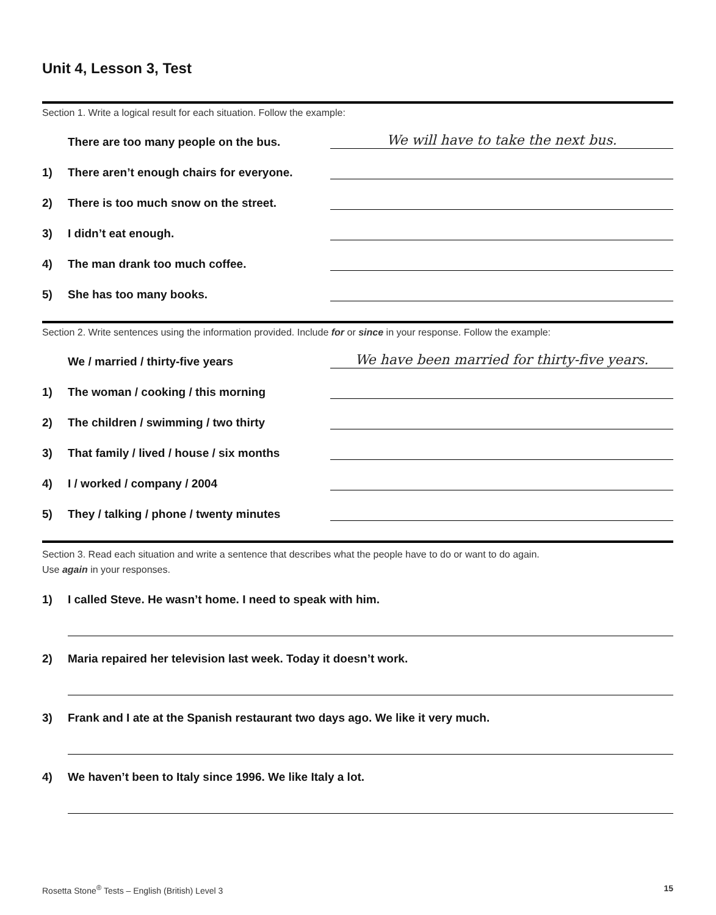Unit 4, Lesson 3, Test
Section 1. Write a logical result for each situation. Follow the example:
There are too many people on the bus. We will have to take the next bus.
1) There aren’t enough chairs for everyone.
2) There is too much snow on the street.
3) I didn’t eat enough.
4) The man drank too much coffee.
5) She has too many books.
Section 2. Write sentences using the information provided. Include for or since in your response. Follow the example:
We / married / thirty-five years We have been married for thirty-five years.
1) The woman / cooking / this morning
2) The children / swimming / two thirty
3) That family / lived / house / six months
4) I / worked / company / 2004
5) They / talking / phone / twenty minutes
Section 3. Read each situation and write a sentence that describes what the people have to do or want to do again.
Use again in your responses.
1) I called Steve. He wasn’t home. I need to speak with him.
2) Maria repaired her television last week. Today it doesn’t work.
3) Frank and I ate at the Spanish restaurant two days ago. We like it very much.
4) We haven’t been to Italy since 1996. We like Italy a lot.
Rosetta Stone<sup>®</sup> Tests – English (British) Level 3 15